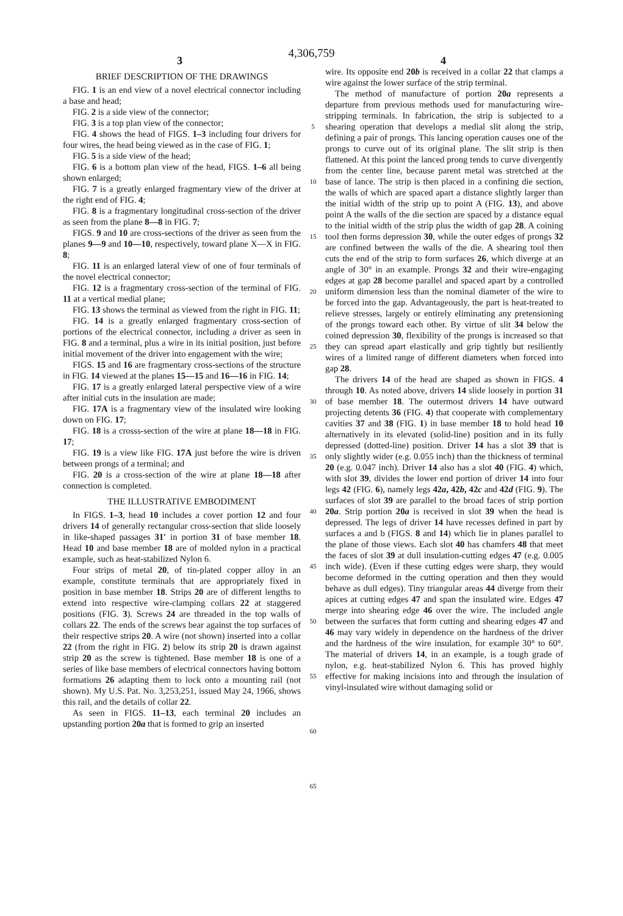4,306,759
3 4
BRIEF DESCRIPTION OF THE DRAWINGS
FIG. 1 is an end view of a novel electrical connector including a base and head;
FIG. 2 is a side view of the connector;
FIG. 3 is a top plan view of the connector;
FIG. 4 shows the head of FIGS. 1–3 including four drivers for four wires, the head being viewed as in the case of FIG. 1;
FIG. 5 is a side view of the head;
FIG. 6 is a bottom plan view of the head, FIGS. 1–6 all being shown enlarged;
FIG. 7 is a greatly enlarged fragmentary view of the driver at the right end of FIG. 4;
FIG. 8 is a fragmentary longitudinal cross-section of the driver as seen from the plane 8—8 in FIG. 7;
FIGS. 9 and 10 are cross-sections of the driver as seen from the planes 9—9 and 10—10, respectively, toward plane X—X in FIG. 8;
FIG. 11 is an enlarged lateral view of one of four terminals of the novel electrical connector;
FIG. 12 is a fragmentary cross-section of the terminal of FIG. 11 at a vertical medial plane;
FIG. 13 shows the terminal as viewed from the right in FIG. 11;
FIG. 14 is a greatly enlarged fragmentary cross-section of portions of the electrical connector, including a driver as seen in FIG. 8 and a terminal, plus a wire in its initial position, just before initial movement of the driver into engagement with the wire;
FIGS. 15 and 16 are fragmentary cross-sections of the structure in FIG. 14 viewed at the planes 15—15 and 16—16 in FIG. 14;
FIG. 17 is a greatly enlarged lateral perspective view of a wire after initial cuts in the insulation are made;
FIG. 17A is a fragmentary view of the insulated wire looking down on FIG. 17;
FIG. 18 is a crosss-section of the wire at plane 18—18 in FIG. 17;
FIG. 19 is a view like FIG. 17A just before the wire is driven between prongs of a terminal; and
FIG. 20 is a cross-section of the wire at plane 18—18 after connection is completed.
THE ILLUSTRATIVE EMBODIMENT
In FIGS. 1–3, head 10 includes a cover portion 12 and four drivers 14 of generally rectangular cross-section that slide loosely in like-shaped passages 31′ in portion 31 of base member 18. Head 10 and base member 18 are of molded nylon in a practical example, such as heat-stabilized Nylon 6.
Four strips of metal 20, of tin-plated copper alloy in an example, constitute terminals that are appropriately fixed in position in base member 18. Strips 20 are of different lengths to extend into respective wire-clamping collars 22 at staggered positions (FIG. 3). Screws 24 are threaded in the top walls of collars 22. The ends of the screws bear against the top surfaces of their respective strips 20. A wire (not shown) inserted into a collar 22 (from the right in FIG. 2) below its strip 20 is drawn against strip 20 as the screw is tightened. Base member 18 is one of a series of like base members of electrical connectors having bottom formations 26 adapting them to lock onto a mounting rail (not shown). My U.S. Pat. No. 3,253,251, issued May 24, 1966, shows this rail, and the details of collar 22.
As seen in FIGS. 11–13, each terminal 20 includes an upstanding portion 20a that is formed to grip an inserted
5
10
15
20
25
30
35
40
45
50
55
60
65
wire. Its opposite end 20b is received in a collar 22 that clamps a wire against the lower surface of the strip terminal.
The method of manufacture of portion 20a represents a departure from previous methods used for manufacturing wire-stripping terminals. In fabrication, the strip is subjected to a shearing operation that develops a medial slit along the strip, defining a pair of prongs. This lancing operation causes one of the prongs to curve out of its original plane. The slit strip is then flattened. At this point the lanced prong tends to curve divergently from the center line, because parent metal was stretched at the base of lance. The strip is then placed in a confining die section, the walls of which are spaced apart a distance slightly larger than the initial width of the strip up to point A (FIG. 13), and above point A the walls of the die section are spaced by a distance equal to the initial width of the strip plus the width of gap 28. A coining tool then forms depression 30, while the outer edges of prongs 32 are confined between the walls of the die. A shearing tool then cuts the end of the strip to form surfaces 26, which diverge at an angle of 30° in an example. Prongs 32 and their wire-engaging edges at gap 28 become parallel and spaced apart by a controlled uniform dimension less than the nominal diameter of the wire to be forced into the gap. Advantageously, the part is heat-treated to relieve stresses, largely or entirely eliminating any pretensioning of the prongs toward each other. By virtue of slit 34 below the coined depression 30, flexibility of the prongs is increased so that they can spread apart elastically and grip tightly but resiliently wires of a limited range of different diameters when forced into gap 28.
The drivers 14 of the head are shaped as shown in FIGS. 4 through 10. As noted above, drivers 14 slide loosely in portion 31 of base member 18. The outermost drivers 14 have outward projecting detents 36 (FIG. 4) that cooperate with complementary cavities 37 and 38 (FIG. 1) in base member 18 to hold head 10 alternatively in its elevated (solid-line) position and in its fully depressed (dotted-line) position. Driver 14 has a slot 39 that is only slightly wider (e.g. 0.055 inch) than the thickness of terminal 20 (e.g. 0.047 inch). Driver 14 also has a slot 40 (FIG. 4) which, with slot 39, divides the lower end portion of driver 14 into four legs 42 (FIG. 6), namely legs 42a, 42b, 42c and 42d (FIG. 9). The surfaces of slot 39 are parallel to the broad faces of strip portion 20a. Strip portion 20a is received in slot 39 when the head is depressed. The legs of driver 14 have recesses defined in part by surfaces a and b (FIGS. 8 and 14) which lie in planes parallel to the plane of those views. Each slot 40 has chamfers 48 that meet the faces of slot 39 at dull insulation-cutting edges 47 (e.g. 0.005 inch wide). (Even if these cutting edges were sharp, they would become deformed in the cutting operation and then they would behave as dull edges). Tiny triangular areas 44 diverge from their apices at cutting edges 47 and span the insulated wire. Edges 47 merge into shearing edge 46 over the wire. The included angle between the surfaces that form cutting and shearing edges 47 and 46 may vary widely in dependence on the hardness of the driver and the hardness of the wire insulation, for example 30° to 60°. The material of drivers 14, in an example, is a tough grade of nylon, e.g. heat-stabilized Nylon 6. This has proved highly effective for making incisions into and through the insulation of vinyl-insulated wire without damaging solid or